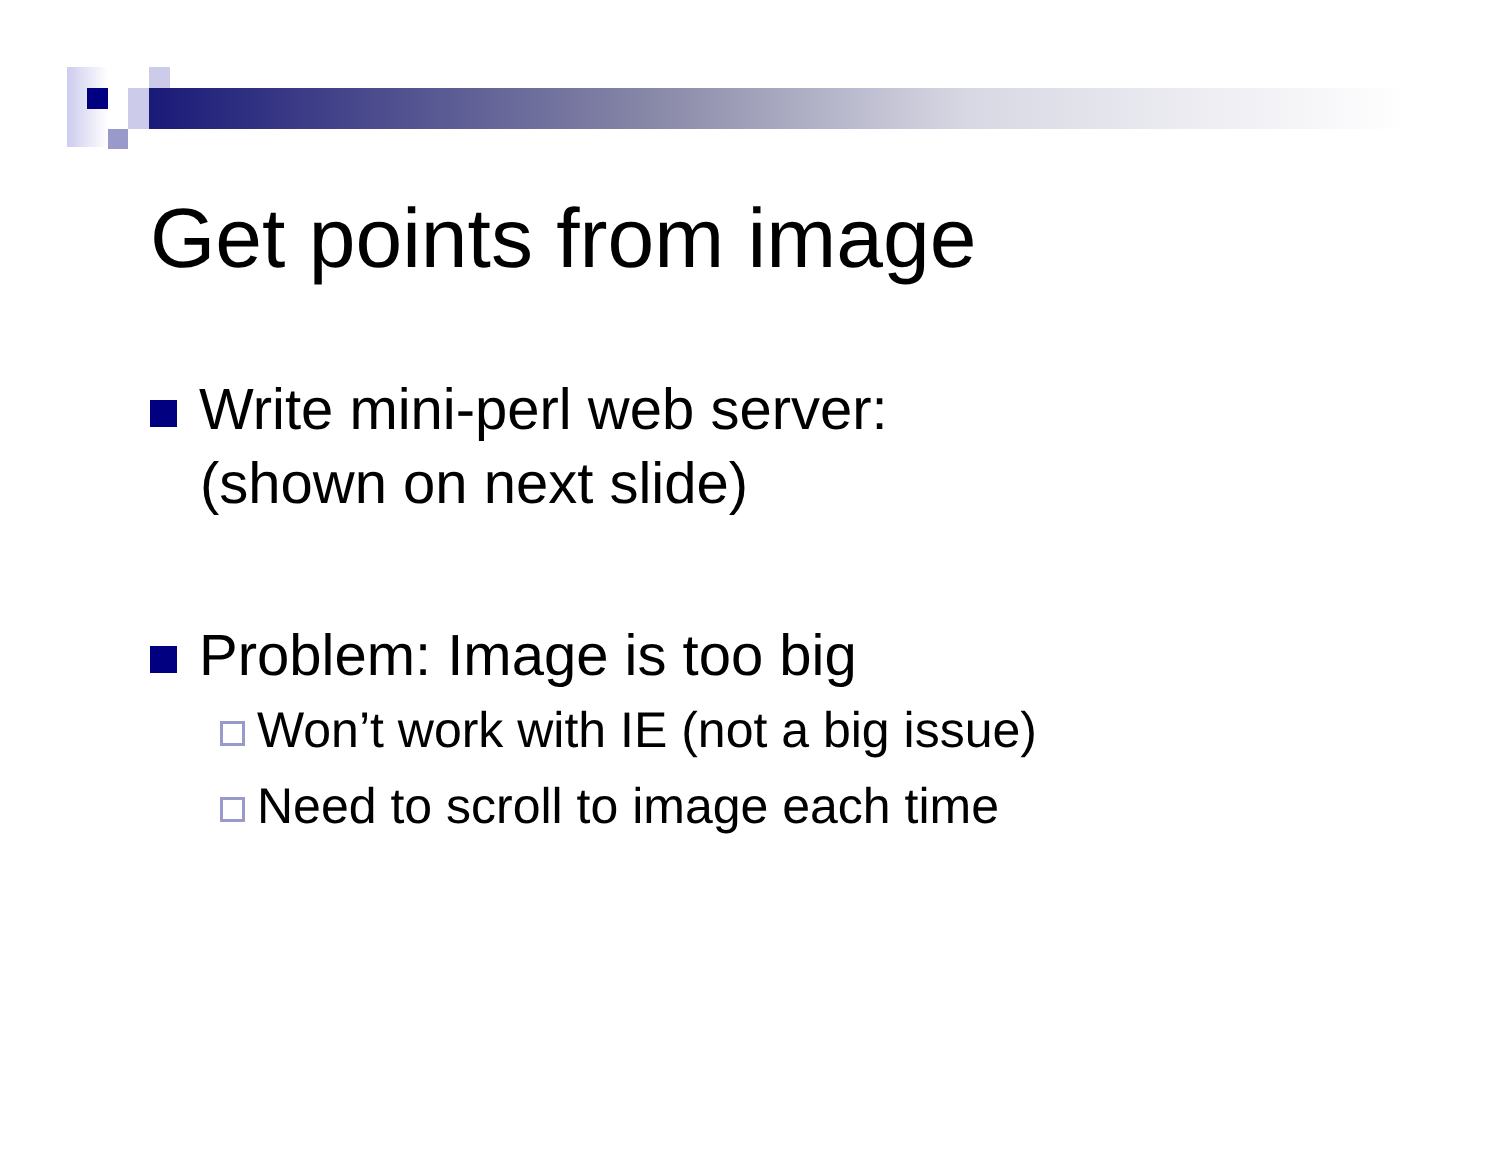Get points from image
Write mini-perl web server:
(shown on next slide)
Problem: Image is too big
Won’t work with IE (not a big issue)
Need to scroll to image each time